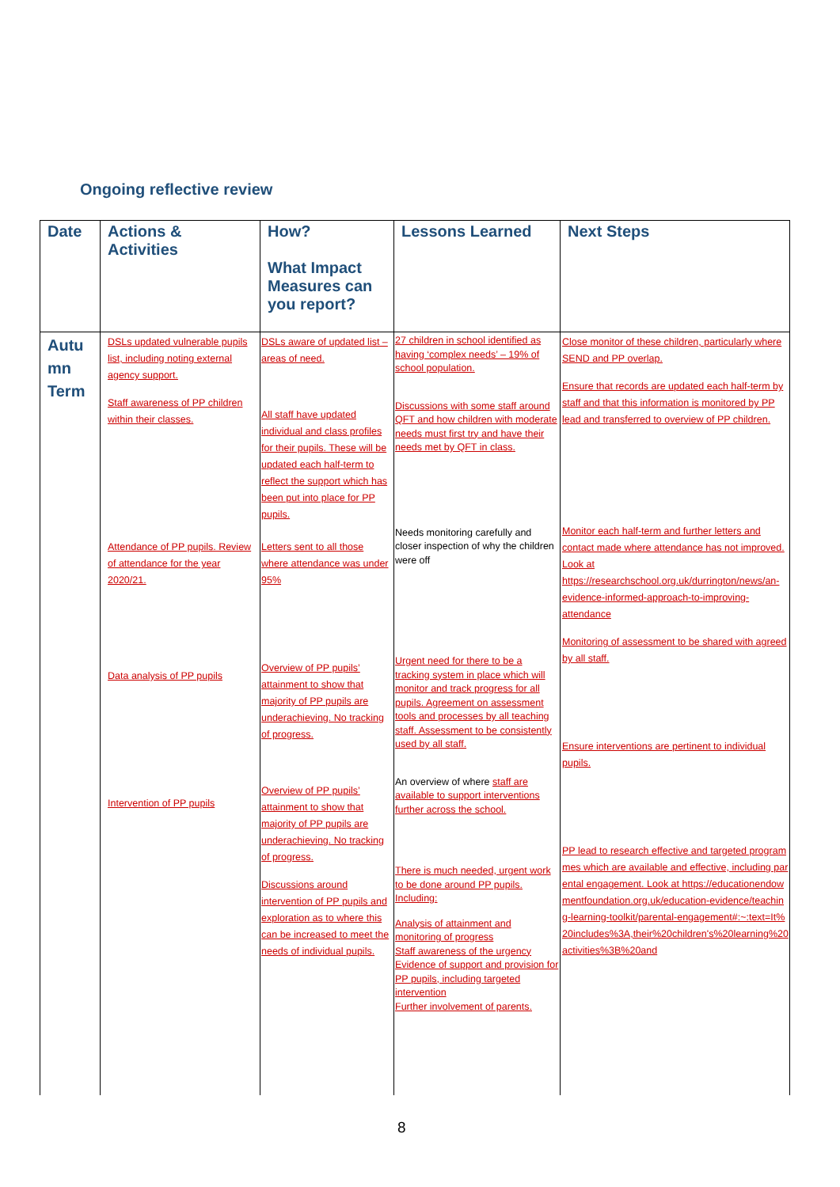Ongoing reflective review
| Date | Actions & Activities | How? What Impact Measures can you report? | Lessons Learned | Next Steps |
| --- | --- | --- | --- | --- |
| Autu mn Term | DSLs updated vulnerable pupils list, including noting external agency support. Staff awareness of PP children within their classes. Attendance of PP pupils. Review of attendance for the year 2020/21. Data analysis of PP pupils Intervention of PP pupils | DSLs aware of updated list – areas of need. All staff have updated individual and class profiles for their pupils. These will be updated each half-term to reflect the support which has been put into place for PP pupils. Letters sent to all those where attendance was under 95% Overview of PP pupils’ attainment to show that majority of PP pupils are underachieving. No tracking of progress. Overview of PP pupils’ attainment to show that majority of PP pupils are underachieving. No tracking of progress. Discussions around intervention of PP pupils and exploration as to where this can be increased to meet the needs of individual pupils. | 27 children in school identified as having ‘complex needs’ – 19% of school population. Discussions with some staff around QFT and how children with moderate needs must first try and have their needs met by QFT in class. Needs monitoring carefully and closer inspection of why the children were off Urgent need for there to be a tracking system in place which will monitor and track progress for all pupils. Agreement on assessment tools and processes by all teaching staff. Assessment to be consistently used by all staff. An overview of where staff are available to support interventions further across the school. There is much needed, urgent work to be done around PP pupils. Including: Analysis of attainment and monitoring of progress Staff awareness of the urgency Evidence of support and provision for PP pupils, including targeted intervention Further involvement of parents. | Close monitor of these children, particularly where SEND and PP overlap. Ensure that records are updated each half-term by staff and that this information is monitored by PP lead and transferred to overview of PP children. Monitor each half-term and further letters and contact made where attendance has not improved. Look at https://researchschool.org.uk/durrington/news/an-evidence-informed-approach-to-improving-attendance Monitoring of assessment to be shared with agreed by all staff. Ensure interventions are pertinent to individual pupils. PP lead to research effective and targeted programmes which are available and effective, including parental engagement. Look at https://educationendowmentfoundation.org.uk/education-evidence/teaching-learning-toolkit/parental-engagement#:~:text=It%20includes%3A,their%20children's%20learning%20activities%3B%20and |
8